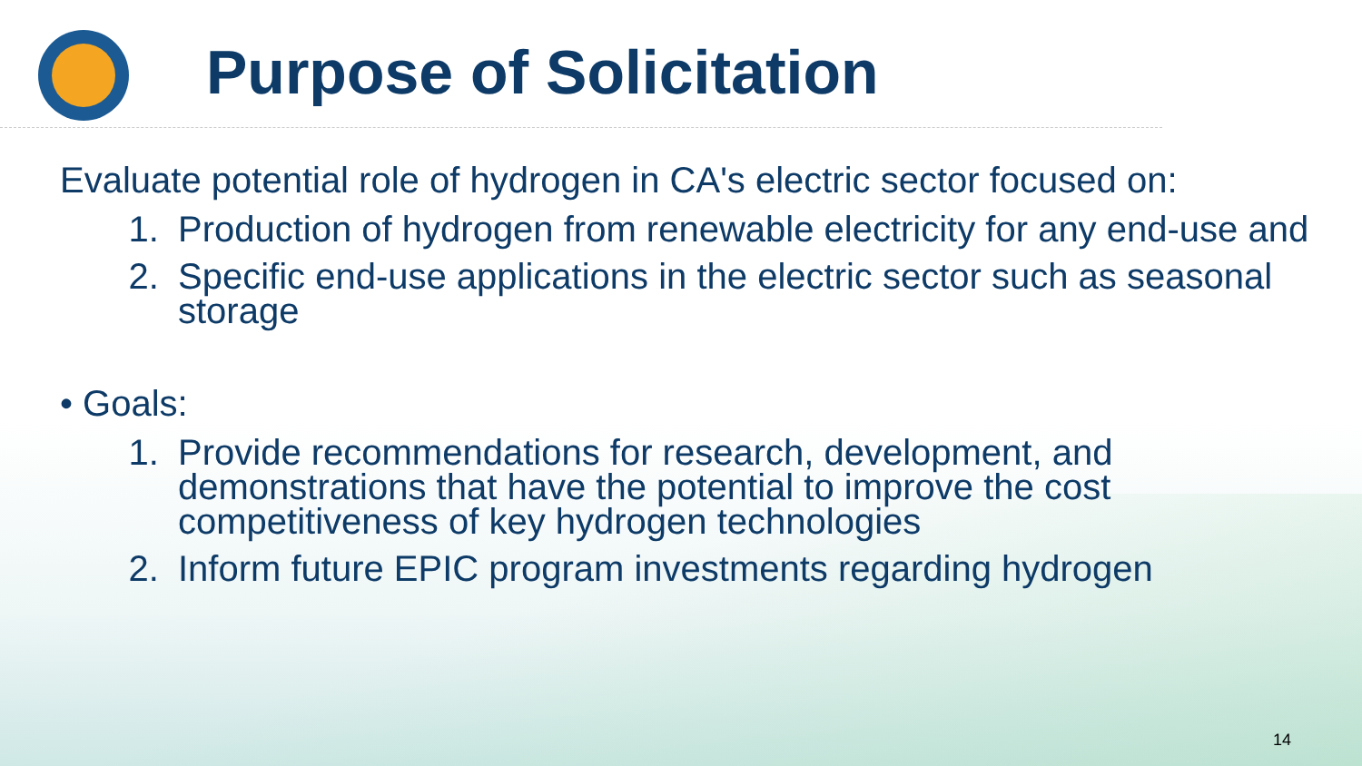Purpose of Solicitation
Evaluate potential role of hydrogen in CA's electric sector focused on:
1. Production of hydrogen from renewable electricity for any end-use and
2. Specific end-use applications in the electric sector such as seasonal storage
• Goals:
1. Provide recommendations for research, development, and demonstrations that have the potential to improve the cost competitiveness of key hydrogen technologies
2. Inform future EPIC program investments regarding hydrogen
14